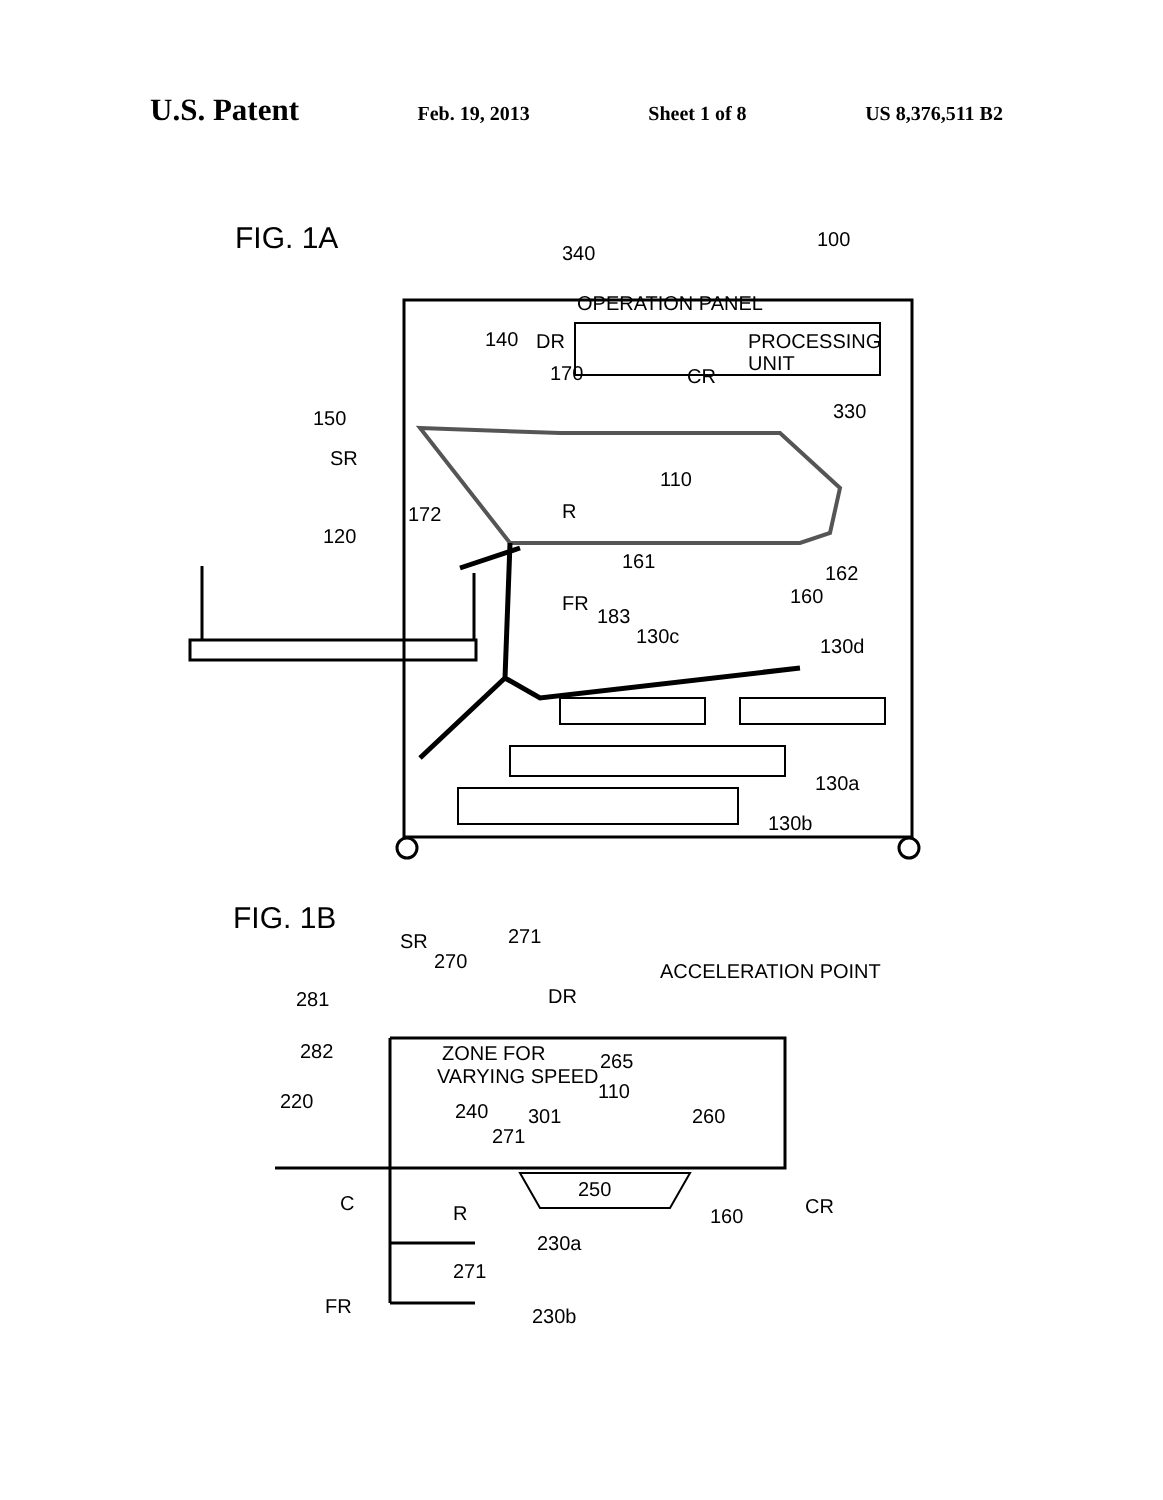U.S. Patent
Feb. 19, 2013 Sheet 1 of 8 US 8,376,511 B2
FIG. 1A
340
100
OPERATION PANEL
PROCESSING
UNIT
140
DR
170
CR
330
150
SR
110
172
R
120
161
162
160
FR
183
130c
130d
130a
130b
FIG. 1B
SR
271
270
ACCELERATION POINT
281
DR
282
ZONE FOR
VARYING SPEED
265
110
220
240
301
260
271
250
C
R
160
CR
230a
271
FR
230b